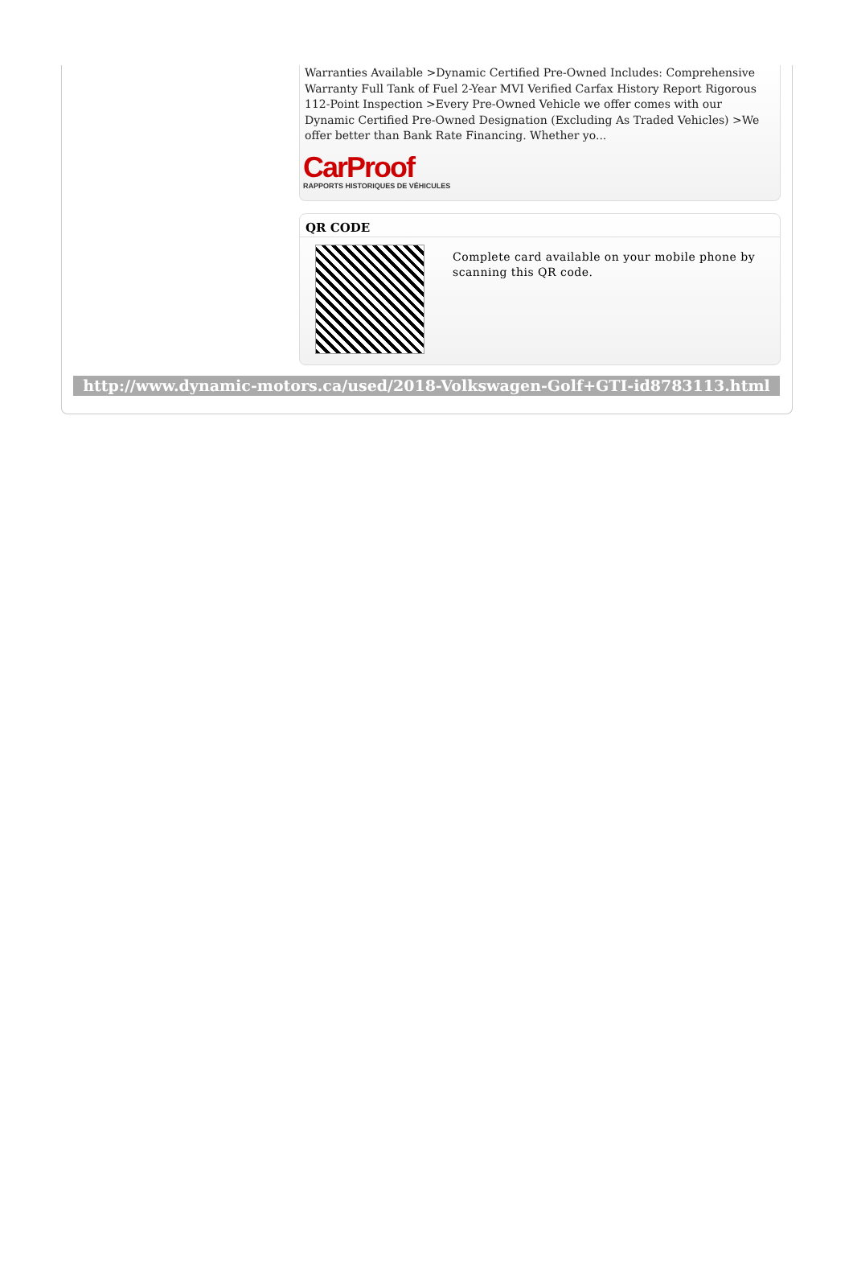Warranties Available >Dynamic Certified Pre-Owned Includes: Comprehensive Warranty Full Tank of Fuel 2-Year MVI Verified Carfax History Report Rigorous 112-Point Inspection >Every Pre-Owned Vehicle we offer comes with our Dynamic Certified Pre-Owned Designation (Excluding As Traded Vehicles) >We offer better than Bank Rate Financing. Whether yo...
CarProof
RAPPORTS HISTORIQUES DE VÉHICULES
QR CODE
Complete card available on your mobile phone by scanning this QR code.
http://www.dynamic-motors.ca/used/2018-Volkswagen-Golf+GTI-id8783113.html